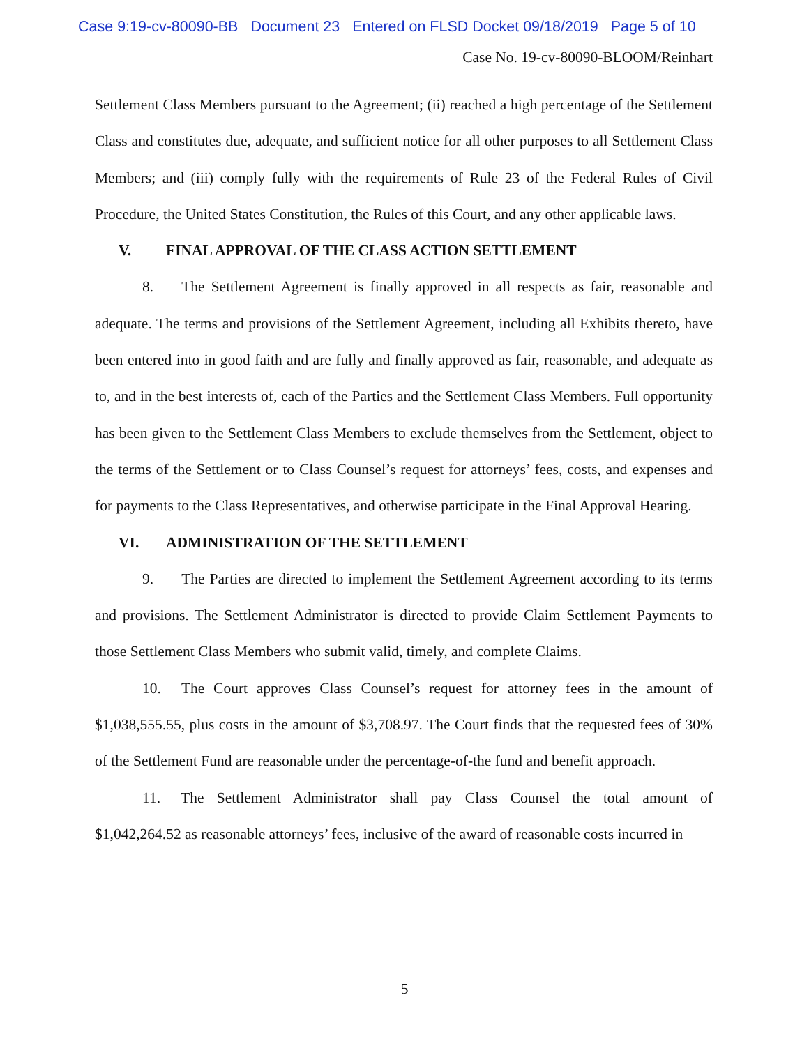Case 9:19-cv-80090-BB Document 23 Entered on FLSD Docket 09/18/2019 Page 5 of 10
Case No. 19-cv-80090-BLOOM/Reinhart
Settlement Class Members pursuant to the Agreement; (ii) reached a high percentage of the Settlement Class and constitutes due, adequate, and sufficient notice for all other purposes to all Settlement Class Members; and (iii) comply fully with the requirements of Rule 23 of the Federal Rules of Civil Procedure, the United States Constitution, the Rules of this Court, and any other applicable laws.
V. FINAL APPROVAL OF THE CLASS ACTION SETTLEMENT
8. The Settlement Agreement is finally approved in all respects as fair, reasonable and adequate. The terms and provisions of the Settlement Agreement, including all Exhibits thereto, have been entered into in good faith and are fully and finally approved as fair, reasonable, and adequate as to, and in the best interests of, each of the Parties and the Settlement Class Members. Full opportunity has been given to the Settlement Class Members to exclude themselves from the Settlement, object to the terms of the Settlement or to Class Counsel’s request for attorneys’ fees, costs, and expenses and for payments to the Class Representatives, and otherwise participate in the Final Approval Hearing.
VI. ADMINISTRATION OF THE SETTLEMENT
9. The Parties are directed to implement the Settlement Agreement according to its terms and provisions. The Settlement Administrator is directed to provide Claim Settlement Payments to those Settlement Class Members who submit valid, timely, and complete Claims.
10. The Court approves Class Counsel’s request for attorney fees in the amount of $1,038,555.55, plus costs in the amount of $3,708.97. The Court finds that the requested fees of 30% of the Settlement Fund are reasonable under the percentage-of-the fund and benefit approach.
11. The Settlement Administrator shall pay Class Counsel the total amount of $1,042,264.52 as reasonable attorneys’ fees, inclusive of the award of reasonable costs incurred in
5